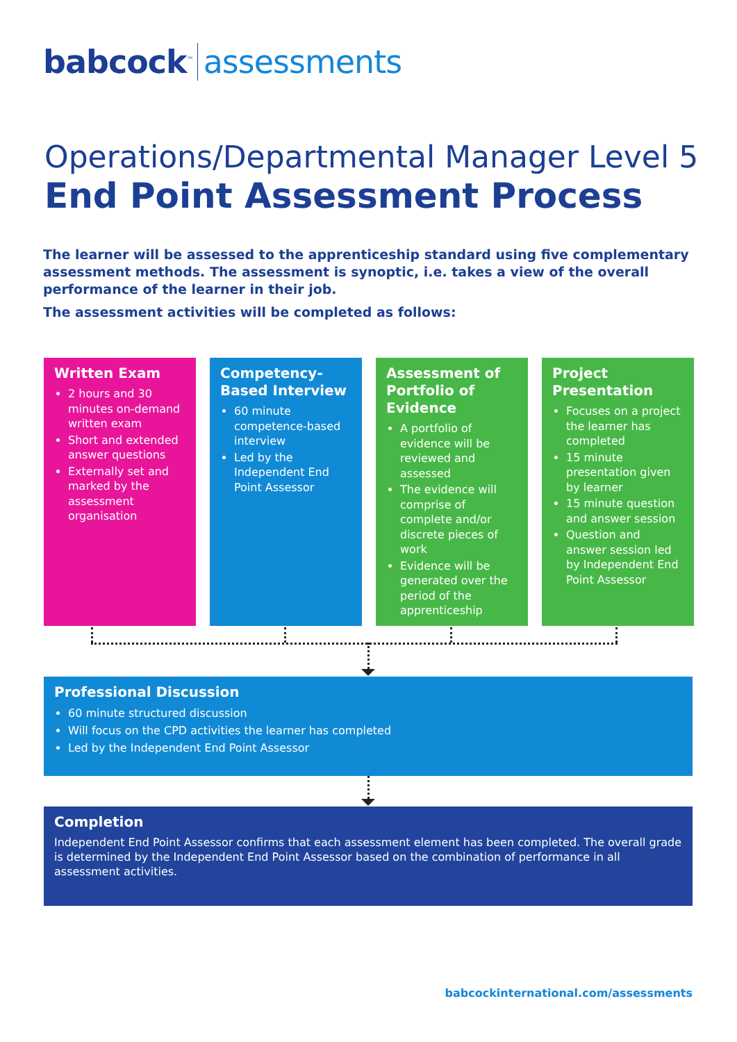babcock<sup>™</sup> assessments
Operations/Departmental Manager Level 5
End Point Assessment Process
The learner will be assessed to the apprenticeship standard using five complementary assessment methods. The assessment is synoptic, i.e. takes a view of the overall performance of the learner in their job.
The assessment activities will be completed as follows:
Written Exam
2 hours and 30 minutes on-demand written exam
Short and extended answer questions
Externally set and marked by the assessment organisation
Competency-Based Interview
60 minute competence-based interview
Led by the Independent End Point Assessor
Assessment of Portfolio of Evidence
A portfolio of evidence will be reviewed and assessed
The evidence will comprise of complete and/or discrete pieces of work
Evidence will be generated over the period of the apprenticeship
Project Presentation
Focuses on a project the learner has completed
15 minute presentation given by learner
15 minute question and answer session
Question and answer session led by Independent End Point Assessor
Professional Discussion
60 minute structured discussion
Will focus on the CPD activities the learner has completed
Led by the Independent End Point Assessor
Completion
Independent End Point Assessor confirms that each assessment element has been completed. The overall grade is determined by the Independent End Point Assessor based on the combination of performance in all assessment activities.
babcockinternational.com/assessments